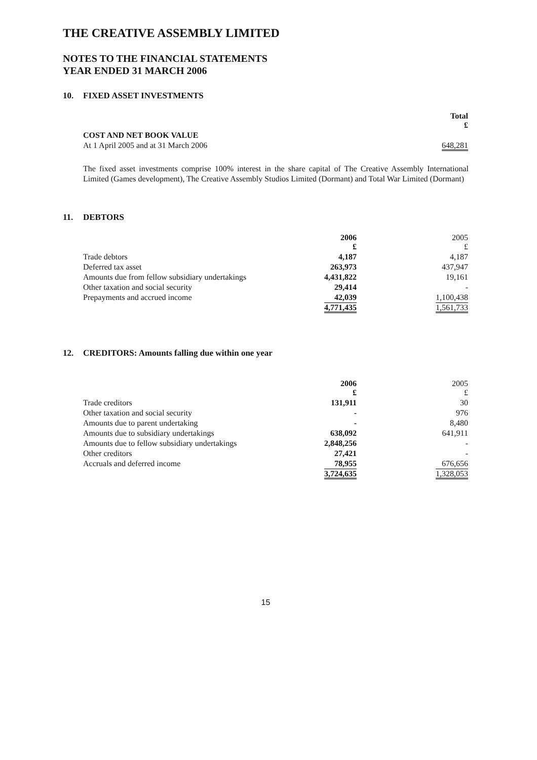THE CREATIVE ASSEMBLY LIMITED
NOTES TO THE FINANCIAL STATEMENTS
YEAR ENDED 31 MARCH 2006
10. FIXED ASSET INVESTMENTS
| | Total £ |
| COST AND NET BOOK VALUE | |
| At 1 April 2005 and at 31 March 2006 | 648,281 |
The fixed asset investments comprise 100% interest in the share capital of The Creative Assembly International Limited (Games development), The Creative Assembly Studios Limited (Dormant) and Total War Limited (Dormant)
11. DEBTORS
| | 2006 £ | 2005 £ |
| Trade debtors | 4,187 | 4,187 |
| Deferred tax asset | 263,973 | 437,947 |
| Amounts due from fellow subsidiary undertakings | 4,431,822 | 19,161 |
| Other taxation and social security | 29,414 | - |
| Prepayments and accrued income | 42,039 | 1,100,438 |
| | 4,771,435 | 1,561,733 |
12. CREDITORS: Amounts falling due within one year
| | 2006 £ | 2005 £ |
| Trade creditors | 131,911 | 30 |
| Other taxation and social security | - | 976 |
| Amounts due to parent undertaking | - | 8,480 |
| Amounts due to subsidiary undertakings | 638,092 | 641,911 |
| Amounts due to fellow subsidiary undertakings | 2,848,256 | - |
| Other creditors | 27,421 | - |
| Accruals and deferred income | 78,955 | 676,656 |
| | 3,724,635 | 1,328,053 |
15